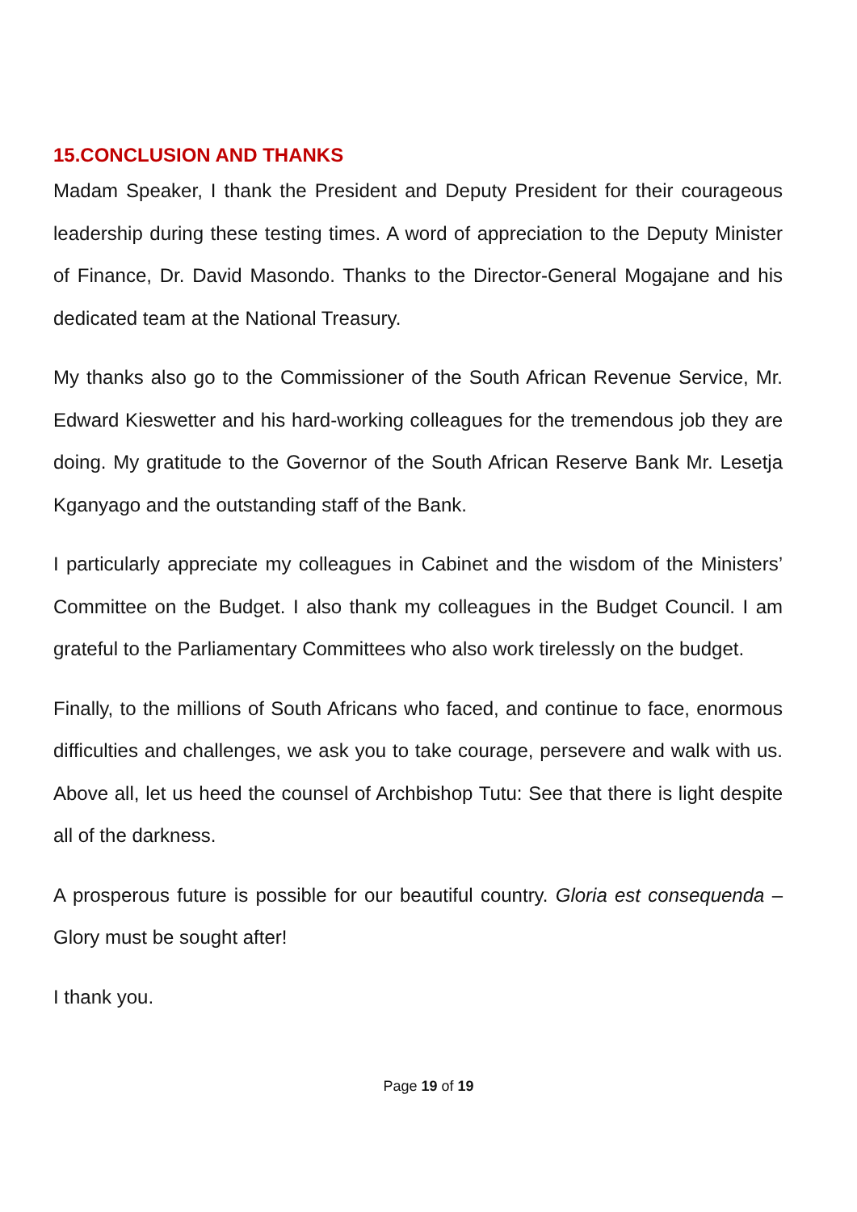15.CONCLUSION AND THANKS
Madam Speaker, I thank the President and Deputy President for their courageous leadership during these testing times. A word of appreciation to the Deputy Minister of Finance, Dr. David Masondo. Thanks to the Director-General Mogajane and his dedicated team at the National Treasury.
My thanks also go to the Commissioner of the South African Revenue Service, Mr. Edward Kieswetter and his hard-working colleagues for the tremendous job they are doing. My gratitude to the Governor of the South African Reserve Bank Mr. Lesetja Kganyago and the outstanding staff of the Bank.
I particularly appreciate my colleagues in Cabinet and the wisdom of the Ministers’ Committee on the Budget. I also thank my colleagues in the Budget Council. I am grateful to the Parliamentary Committees who also work tirelessly on the budget.
Finally, to the millions of South Africans who faced, and continue to face, enormous difficulties and challenges, we ask you to take courage, persevere and walk with us. Above all, let us heed the counsel of Archbishop Tutu: See that there is light despite all of the darkness.
A prosperous future is possible for our beautiful country. Gloria est consequenda – Glory must be sought after!
I thank you.
Page 19 of 19